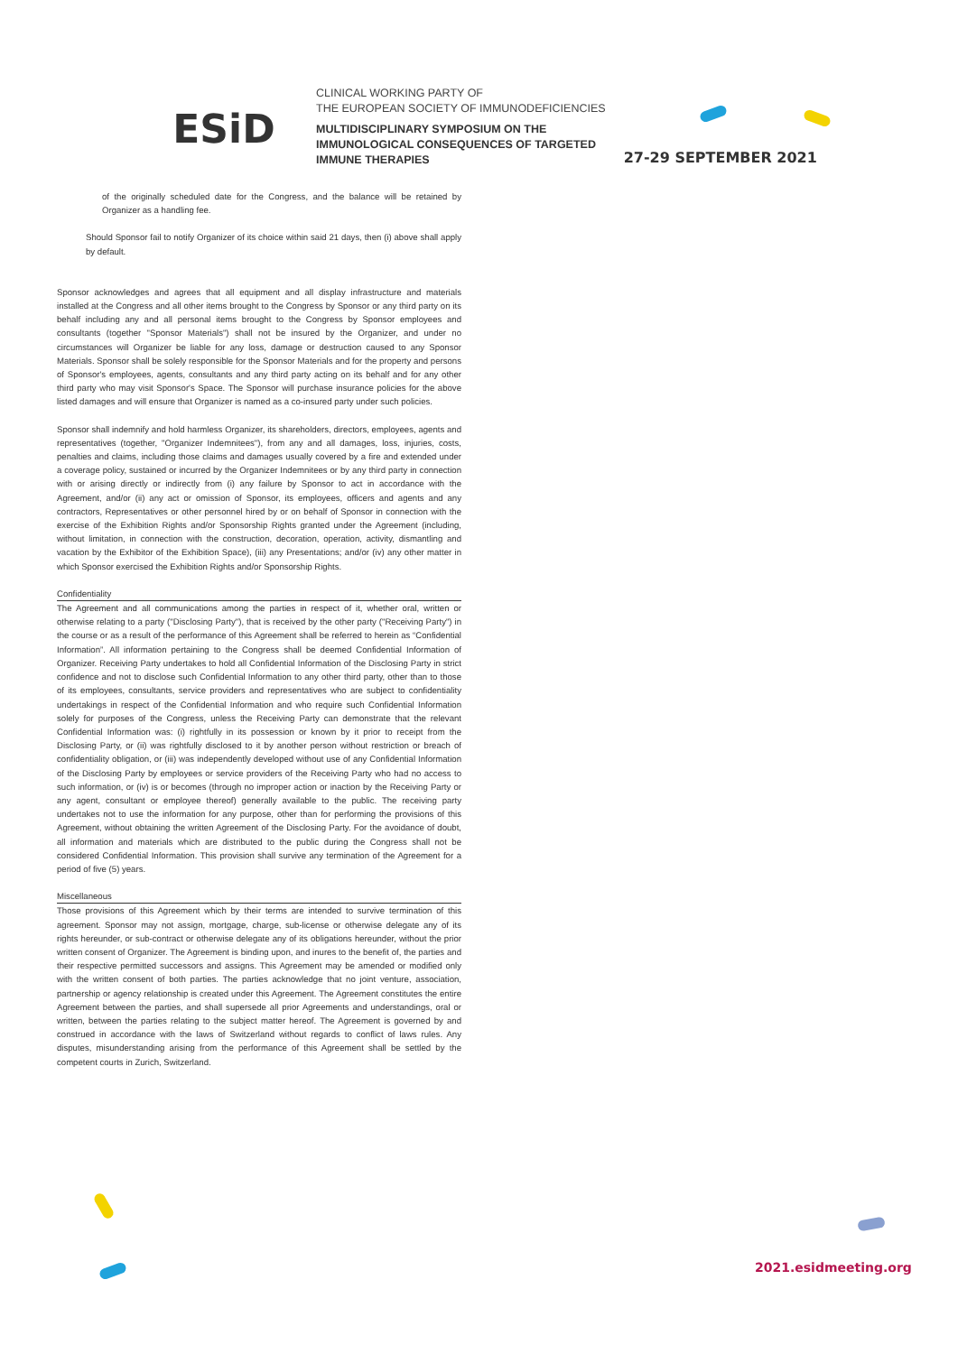ESiD
CLINICAL WORKING PARTY OF
THE EUROPEAN SOCIETY OF IMMUNODEFICIENCIES
MULTIDISCIPLINARY SYMPOSIUM ON THE
IMMUNOLOGICAL CONSEQUENCES OF TARGETED
IMMUNE THERAPIES
27-29 SEPTEMBER 2021
of the originally scheduled date for the Congress, and the balance will be retained by Organizer as a handling fee.
Should Sponsor fail to notify Organizer of its choice within said 21 days, then (i) above shall apply by default.
Sponsor acknowledges and agrees that all equipment and all display infrastructure and materials installed at the Congress and all other items brought to the Congress by Sponsor or any third party on its behalf including any and all personal items brought to the Congress by Sponsor employees and consultants (together "Sponsor Materials") shall not be insured by the Organizer, and under no circumstances will Organizer be liable for any loss, damage or destruction caused to any Sponsor Materials. Sponsor shall be solely responsible for the Sponsor Materials and for the property and persons of Sponsor's employees, agents, consultants and any third party acting on its behalf and for any other third party who may visit Sponsor's Space. The Sponsor will purchase insurance policies for the above listed damages and will ensure that Organizer is named as a co-insured party under such policies.
Sponsor shall indemnify and hold harmless Organizer, its shareholders, directors, employees, agents and representatives (together, "Organizer Indemnitees"), from any and all damages, loss, injuries, costs, penalties and claims, including those claims and damages usually covered by a fire and extended under a coverage policy, sustained or incurred by the Organizer Indemnitees or by any third party in connection with or arising directly or indirectly from (i) any failure by Sponsor to act in accordance with the Agreement, and/or (ii) any act or omission of Sponsor, its employees, officers and agents and any contractors, Representatives or other personnel hired by or on behalf of Sponsor in connection with the exercise of the Exhibition Rights and/or Sponsorship Rights granted under the Agreement (including, without limitation, in connection with the construction, decoration, operation, activity, dismantling and vacation by the Exhibitor of the Exhibition Space), (iii) any Presentations; and/or (iv) any other matter in which Sponsor exercised the Exhibition Rights and/or Sponsorship Rights.
Confidentiality
The Agreement and all communications among the parties in respect of it, whether oral, written or otherwise relating to a party ("Disclosing Party"), that is received by the other party ("Receiving Party") in the course or as a result of the performance of this Agreement shall be referred to herein as “Confidential Information”. All information pertaining to the Congress shall be deemed Confidential Information of Organizer. Receiving Party undertakes to hold all Confidential Information of the Disclosing Party in strict confidence and not to disclose such Confidential Information to any other third party, other than to those of its employees, consultants, service providers and representatives who are subject to confidentiality undertakings in respect of the Confidential Information and who require such Confidential Information solely for purposes of the Congress, unless the Receiving Party can demonstrate that the relevant Confidential Information was: (i) rightfully in its possession or known by it prior to receipt from the Disclosing Party, or (ii) was rightfully disclosed to it by another person without restriction or breach of confidentiality obligation, or (iii) was independently developed without use of any Confidential Information of the Disclosing Party by employees or service providers of the Receiving Party who had no access to such information, or (iv) is or becomes (through no improper action or inaction by the Receiving Party or any agent, consultant or employee thereof) generally available to the public. The receiving party undertakes not to use the information for any purpose, other than for performing the provisions of this Agreement, without obtaining the written Agreement of the Disclosing Party. For the avoidance of doubt, all information and materials which are distributed to the public during the Congress shall not be considered Confidential Information. This provision shall survive any termination of the Agreement for a period of five (5) years.
Miscellaneous
Those provisions of this Agreement which by their terms are intended to survive termination of this agreement. Sponsor may not assign, mortgage, charge, sub-license or otherwise delegate any of its rights hereunder, or sub-contract or otherwise delegate any of its obligations hereunder, without the prior written consent of Organizer. The Agreement is binding upon, and inures to the benefit of, the parties and their respective permitted successors and assigns. This Agreement may be amended or modified only with the written consent of both parties. The parties acknowledge that no joint venture, association, partnership or agency relationship is created under this Agreement. The Agreement constitutes the entire Agreement between the parties, and shall supersede all prior Agreements and understandings, oral or written, between the parties relating to the subject matter hereof. The Agreement is governed by and construed in accordance with the laws of Switzerland without regards to conflict of laws rules. Any disputes, misunderstanding arising from the performance of this Agreement shall be settled by the competent courts in Zurich, Switzerland.
2021.esidmeeting.org